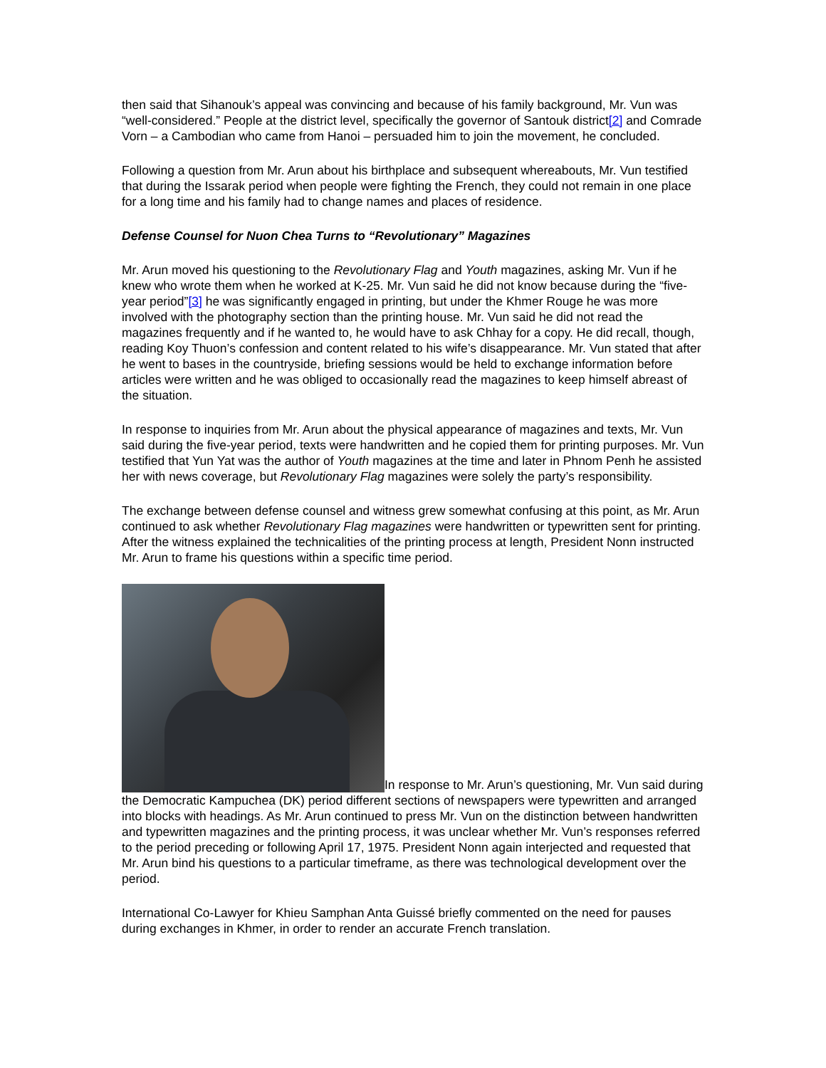then said that Sihanouk’s appeal was convincing and because of his family background, Mr. Vun was “well-considered.” People at the district level, specifically the governor of Santouk district[2] and Comrade Vorn – a Cambodian who came from Hanoi – persuaded him to join the movement, he concluded.
Following a question from Mr. Arun about his birthplace and subsequent whereabouts, Mr. Vun testified that during the Issarak period when people were fighting the French, they could not remain in one place for a long time and his family had to change names and places of residence.
Defense Counsel for Nuon Chea Turns to “Revolutionary” Magazines
Mr. Arun moved his questioning to the Revolutionary Flag and Youth magazines, asking Mr. Vun if he knew who wrote them when he worked at K-25. Mr. Vun said he did not know because during the “five-year period”[3] he was significantly engaged in printing, but under the Khmer Rouge he was more involved with the photography section than the printing house. Mr. Vun said he did not read the magazines frequently and if he wanted to, he would have to ask Chhay for a copy. He did recall, though, reading Koy Thuon’s confession and content related to his wife’s disappearance. Mr. Vun stated that after he went to bases in the countryside, briefing sessions would be held to exchange information before articles were written and he was obliged to occasionally read the magazines to keep himself abreast of the situation.
In response to inquiries from Mr. Arun about the physical appearance of magazines and texts, Mr. Vun said during the five-year period, texts were handwritten and he copied them for printing purposes. Mr. Vun testified that Yun Yat was the author of Youth magazines at the time and later in Phnom Penh he assisted her with news coverage, but Revolutionary Flag magazines were solely the party’s responsibility.
The exchange between defense counsel and witness grew somewhat confusing at this point, as Mr. Arun continued to ask whether Revolutionary Flag magazines were handwritten or typewritten sent for printing. After the witness explained the technicalities of the printing process at length, President Nonn instructed Mr. Arun to frame his questions within a specific time period.
In response to Mr. Arun’s questioning, Mr. Vun said during the Democratic Kampuchea (DK) period different sections of newspapers were typewritten and arranged into blocks with headings. As Mr. Arun continued to press Mr. Vun on the distinction between handwritten and typewritten magazines and the printing process, it was unclear whether Mr. Vun’s responses referred to the period preceding or following April 17, 1975. President Nonn again interjected and requested that Mr. Arun bind his questions to a particular timeframe, as there was technological development over the period.
International Co-Lawyer for Khieu Samphan Anta Guissé briefly commented on the need for pauses during exchanges in Khmer, in order to render an accurate French translation.